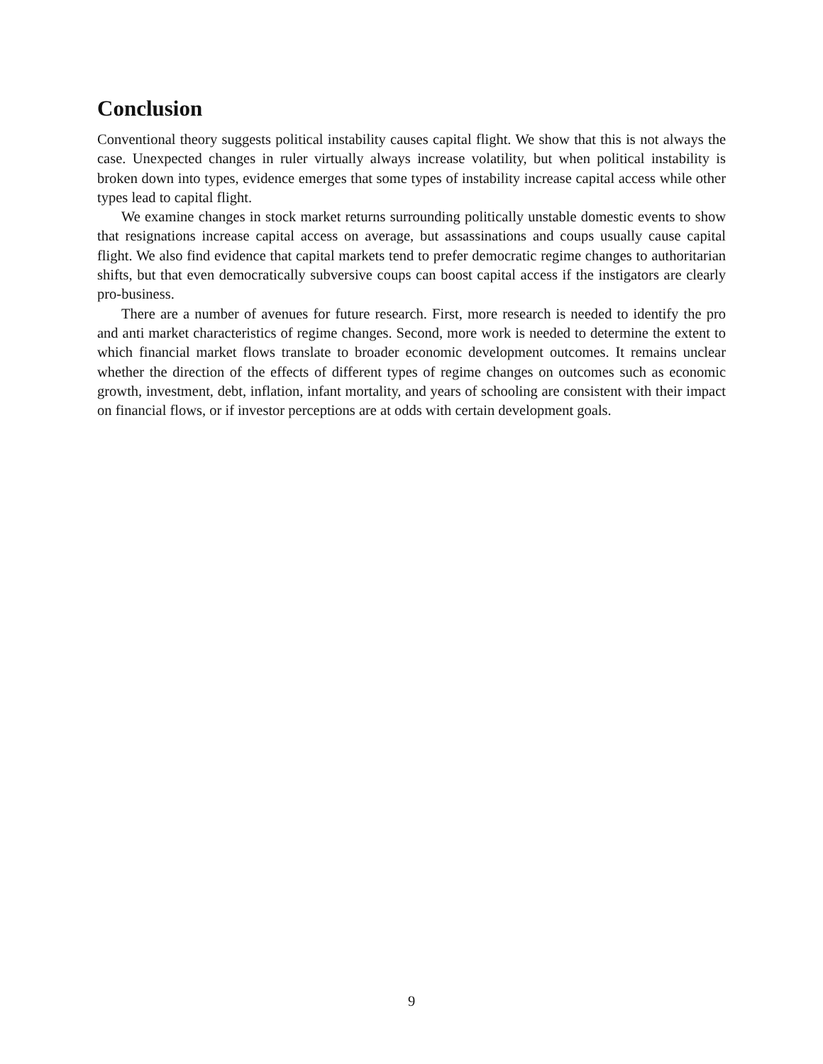Conclusion
Conventional theory suggests political instability causes capital flight. We show that this is not always the case. Unexpected changes in ruler virtually always increase volatility, but when political instability is broken down into types, evidence emerges that some types of instability increase capital access while other types lead to capital flight.
We examine changes in stock market returns surrounding politically unstable domestic events to show that resignations increase capital access on average, but assassinations and coups usually cause capital flight. We also find evidence that capital markets tend to prefer democratic regime changes to authoritarian shifts, but that even democratically subversive coups can boost capital access if the instigators are clearly pro-business.
There are a number of avenues for future research. First, more research is needed to identify the pro and anti market characteristics of regime changes. Second, more work is needed to determine the extent to which financial market flows translate to broader economic development outcomes. It remains unclear whether the direction of the effects of different types of regime changes on outcomes such as economic growth, investment, debt, inflation, infant mortality, and years of schooling are consistent with their impact on financial flows, or if investor perceptions are at odds with certain development goals.
9